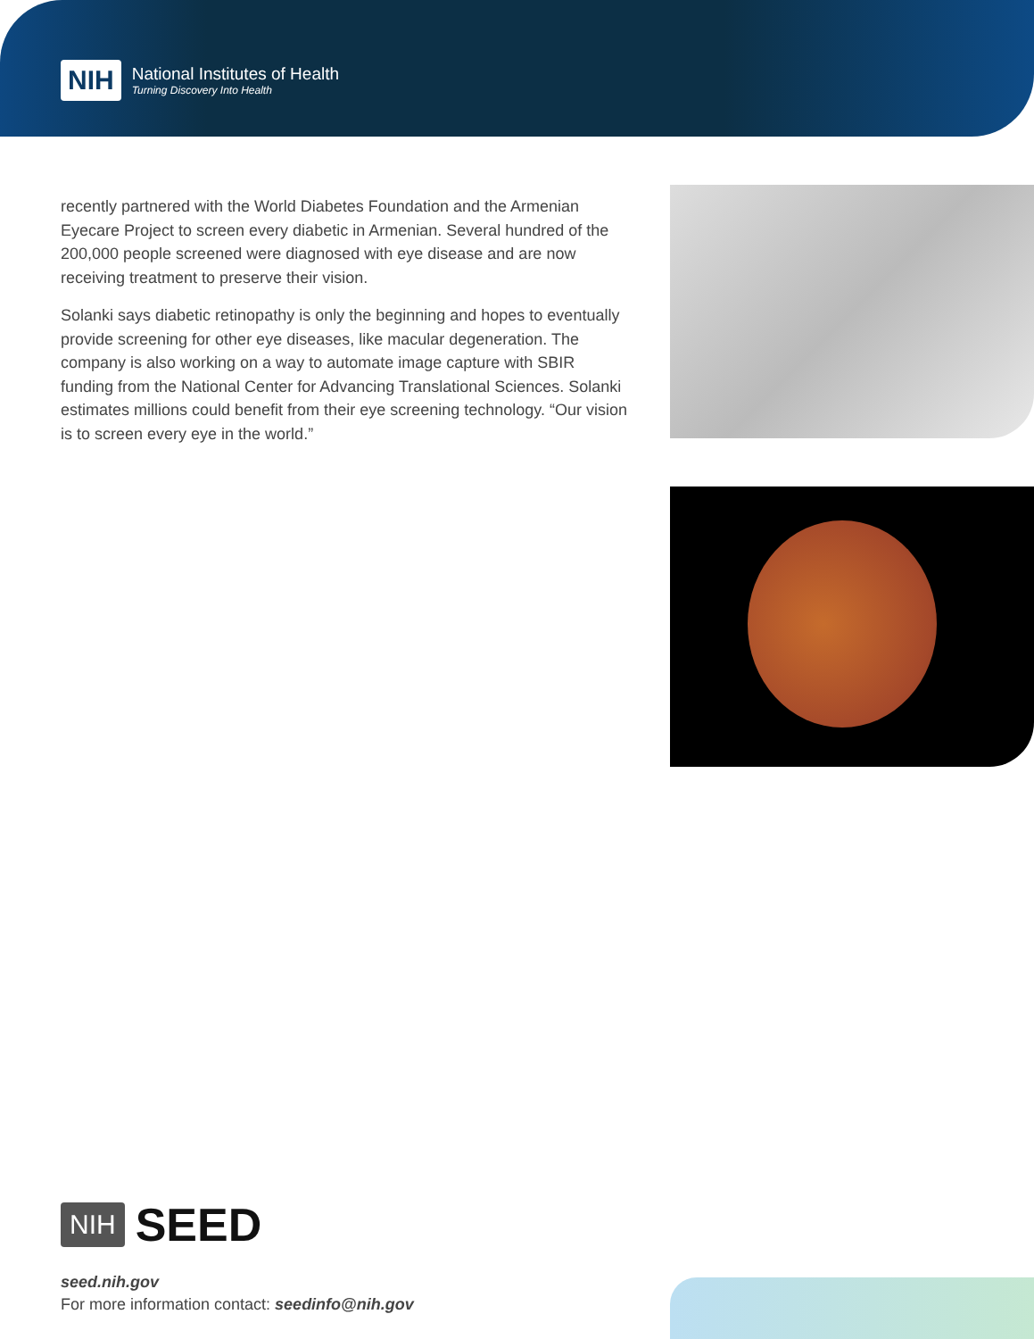NIH
National Institutes of Health
Turning Discovery Into Health
recently partnered with the World Diabetes Foundation and the Armenian Eyecare Project to screen every diabetic in Armenian. Several hundred of the 200,000 people screened were diagnosed with eye disease and are now receiving treatment to preserve their vision.
Solanki says diabetic retinopathy is only the beginning and hopes to eventually provide screening for other eye diseases, like macular degeneration. The company is also working on a way to automate image capture with SBIR funding from the National Center for Advancing Translational Sciences. Solanki estimates millions could benefit from their eye screening technology. “Our vision is to screen every eye in the world.”
NIH SEED
seed.nih.gov
For more information contact: seedinfo@nih.gov